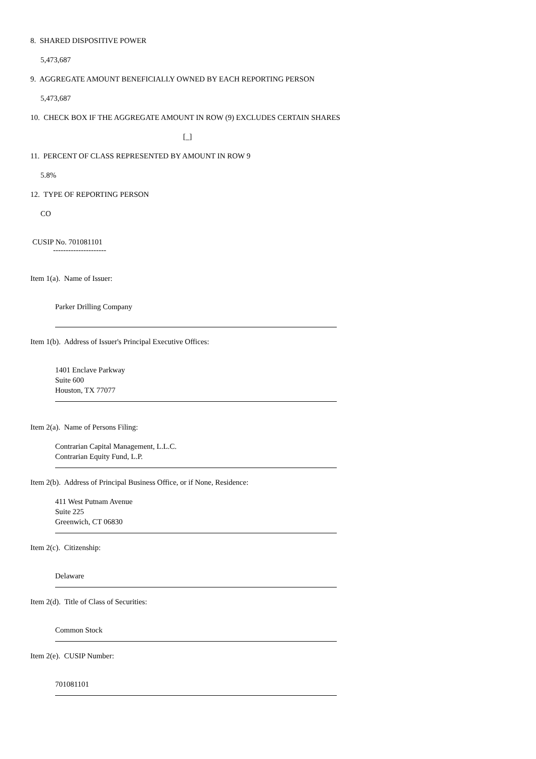8. SHARED DISPOSITIVE POWER
5,473,687
9. AGGREGATE AMOUNT BENEFICIALLY OWNED BY EACH REPORTING PERSON
5,473,687
10. CHECK BOX IF THE AGGREGATE AMOUNT IN ROW (9) EXCLUDES CERTAIN SHARES
[_]
11. PERCENT OF CLASS REPRESENTED BY AMOUNT IN ROW 9
5.8%
12. TYPE OF REPORTING PERSON
CO
CUSIP No. 701081101
---------------------
Item 1(a). Name of Issuer:
Parker Drilling Company
Item 1(b). Address of Issuer's Principal Executive Offices:
1401 Enclave Parkway
Suite 600
Houston, TX 77077
Item 2(a). Name of Persons Filing:
Contrarian Capital Management, L.L.C.
Contrarian Equity Fund, L.P.
Item 2(b). Address of Principal Business Office, or if None, Residence:
411 West Putnam Avenue
Suite 225
Greenwich, CT 06830
Item 2(c). Citizenship:
Delaware
Item 2(d). Title of Class of Securities:
Common Stock
Item 2(e). CUSIP Number:
701081101